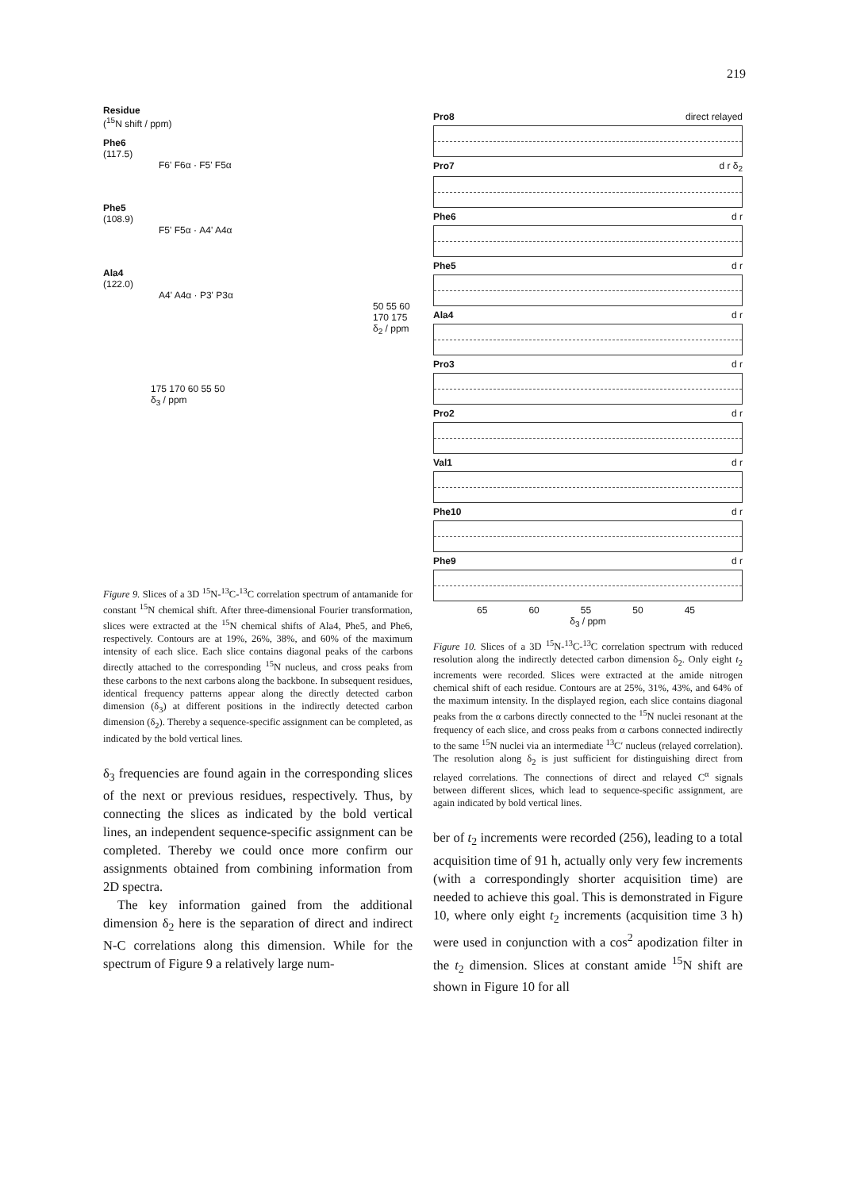219
Residue
(<sup>15</sup>N shift / ppm)
Phe6
(117.5)
F6' F6α · F5' F5α
Phe5
(108.9)
F5' F5α · A4' A4α
Ala4
(122.0)
A4' A4α · P3' P3α
50 55 60 170 175 δ<sub>2</sub> / ppm
175 170 60 55 50
δ<sub>3</sub> / ppm
Figure 9. Slices of a 3D <sup>15</sup>N-<sup>13</sup>C-<sup>13</sup>C correlation spectrum of antamanide for constant <sup>15</sup>N chemical shift. After three-dimensional Fourier transformation, slices were extracted at the <sup>15</sup>N chemical shifts of Ala4, Phe5, and Phe6, respectively. Contours are at 19%, 26%, 38%, and 60% of the maximum intensity of each slice. Each slice contains diagonal peaks of the carbons directly attached to the corresponding <sup>15</sup>N nucleus, and cross peaks from these carbons to the next carbons along the backbone. In subsequent residues, identical frequency patterns appear along the directly detected carbon dimension (δ<sub>3</sub>) at different positions in the indirectly detected carbon dimension (δ<sub>2</sub>). Thereby a sequence-specific assignment can be completed, as indicated by the bold vertical lines.
δ<sub>3</sub> frequencies are found again in the corresponding slices of the next or previous residues, respectively. Thus, by connecting the slices as indicated by the bold vertical lines, an independent sequence-specific assignment can be completed. Thereby we could once more confirm our assignments obtained from combining information from 2D spectra.
The key information gained from the additional dimension δ<sub>2</sub> here is the separation of direct and indirect N-C correlations along this dimension. While for the spectrum of Figure 9 a relatively large num-
Pro8 direct relayed
Pro7 d r δ<sub>2</sub>
Phe6 d r
Phe5 d r
Ala4 d r
Pro3 d r
Pro2 d r
Val1 d r
Phe10 d r
Phe9 d r
65 60 55 50 45
δ<sub>3</sub> / ppm
Figure 10. Slices of a 3D <sup>15</sup>N-<sup>13</sup>C-<sup>13</sup>C correlation spectrum with reduced resolution along the indirectly detected carbon dimension δ<sub>2</sub>. Only eight t<sub>2</sub> increments were recorded. Slices were extracted at the amide nitrogen chemical shift of each residue. Contours are at 25%, 31%, 43%, and 64% of the maximum intensity. In the displayed region, each slice contains diagonal peaks from the α carbons directly connected to the <sup>15</sup>N nuclei resonant at the frequency of each slice, and cross peaks from α carbons connected indirectly to the same <sup>15</sup>N nuclei via an intermediate <sup>13</sup>C′ nucleus (relayed correlation). The resolution along δ<sub>2</sub> is just sufficient for distinguishing direct from relayed correlations. The connections of direct and relayed C<sup>α</sup> signals between different slices, which lead to sequence-specific assignment, are again indicated by bold vertical lines.
ber of t<sub>2</sub> increments were recorded (256), leading to a total acquisition time of 91 h, actually only very few increments (with a correspondingly shorter acquisition time) are needed to achieve this goal. This is demonstrated in Figure 10, where only eight t<sub>2</sub> increments (acquisition time 3 h) were used in conjunction with a cos<sup>2</sup> apodization filter in the t<sub>2</sub> dimension. Slices at constant amide <sup>15</sup>N shift are shown in Figure 10 for all